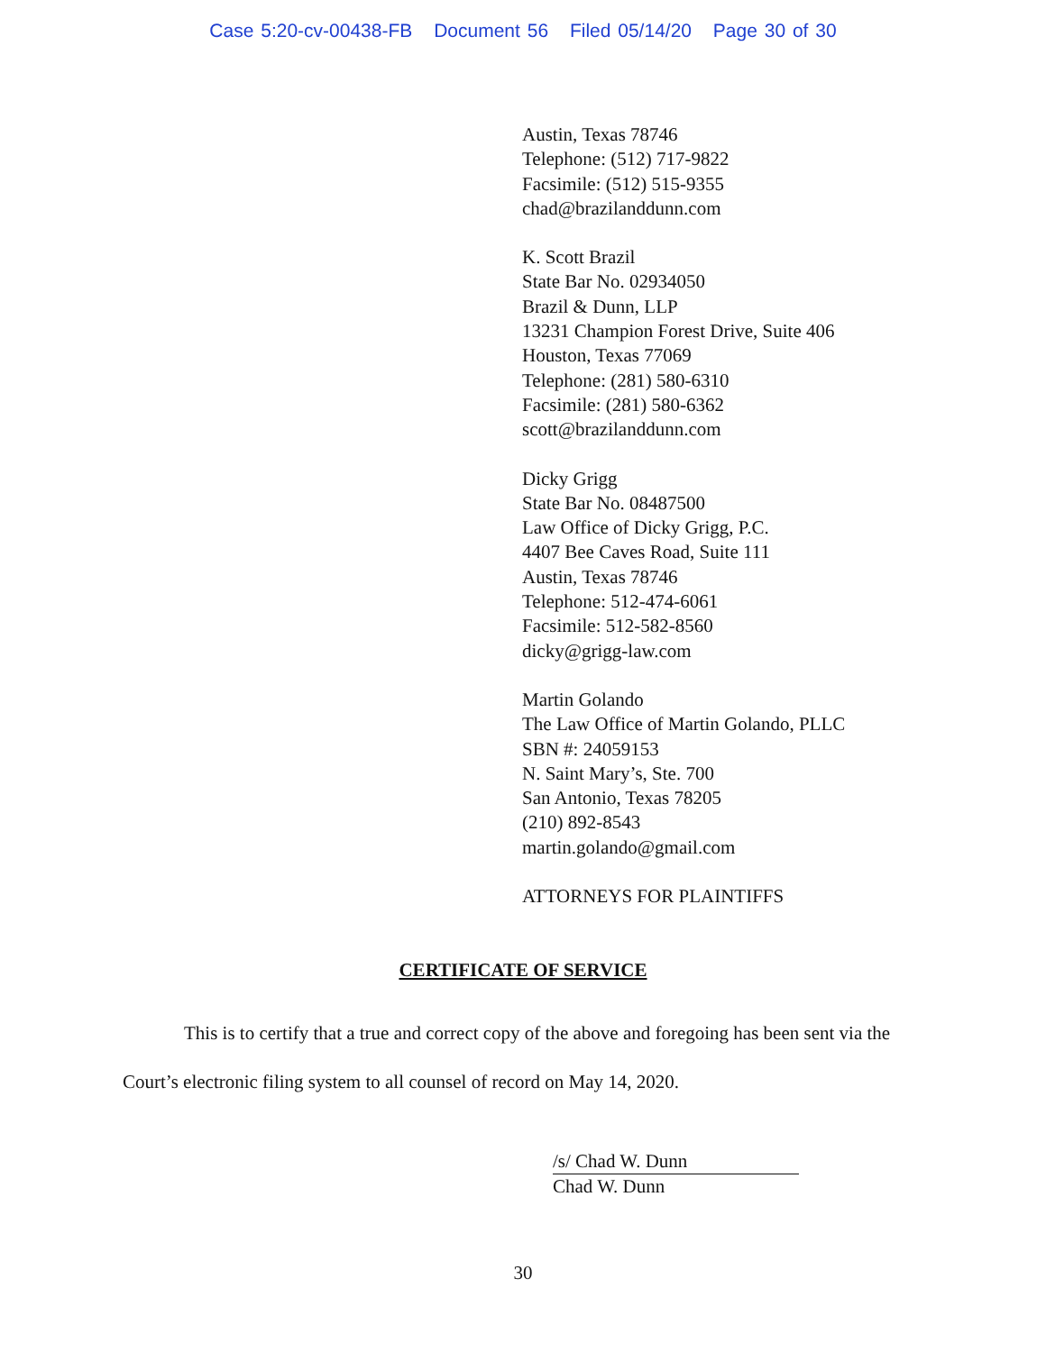Case 5:20-cv-00438-FB Document 56 Filed 05/14/20 Page 30 of 30
Austin, Texas 78746
Telephone: (512) 717-9822
Facsimile: (512) 515-9355
chad@brazilanddunn.com
K. Scott Brazil
State Bar No. 02934050
Brazil & Dunn, LLP
13231 Champion Forest Drive, Suite 406
Houston, Texas 77069
Telephone: (281) 580-6310
Facsimile: (281) 580-6362
scott@brazilanddunn.com
Dicky Grigg
State Bar No. 08487500
Law Office of Dicky Grigg, P.C.
4407 Bee Caves Road, Suite 111
Austin, Texas 78746
Telephone: 512-474-6061
Facsimile: 512-582-8560
dicky@grigg-law.com
Martin Golando
The Law Office of Martin Golando, PLLC
SBN #: 24059153
N. Saint Mary’s, Ste. 700
San Antonio, Texas 78205
(210) 892-8543
martin.golando@gmail.com
ATTORNEYS FOR PLAINTIFFS
CERTIFICATE OF SERVICE
This is to certify that a true and correct copy of the above and foregoing has been sent via the Court’s electronic filing system to all counsel of record on May 14, 2020.
/s/ Chad W. Dunn
Chad W. Dunn
30